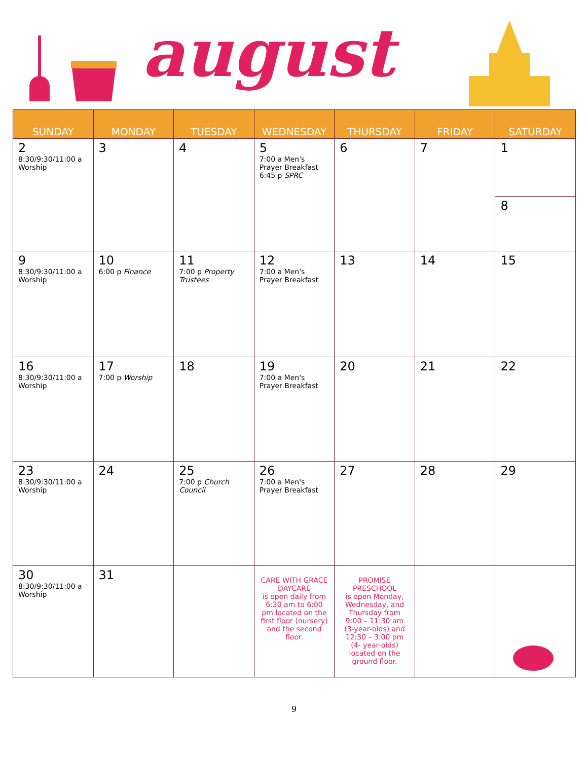august
| SUNDAY | MONDAY | TUESDAY | WEDNESDAY | THURSDAY | FRIDAY | SATURDAY |
| --- | --- | --- | --- | --- | --- | --- |
| 2 8:30/9:30/11:00 a Worship | 3 | 4 | 5 7:00 a Men's Prayer Breakfast 6:45 p SPRC | 6 | 7 | 1 8 |
| 9 8:30/9:30/11:00 a Worship | 10 6:00 p Finance | 11 7:00 p Property Trustees | 12 7:00 a Men's Prayer Breakfast | 13 | 14 | 15 |
| 16 8:30/9:30/11:00 a Worship | 17 7:00 p Worship | 18 | 19 7:00 a Men's Prayer Breakfast | 20 | 21 | 22 |
| 23 8:30/9:30/11:00 a Worship | 24 | 25 7:00 p Church Council | 26 7:00 a Men's Prayer Breakfast | 27 | 28 | 29 |
| 30 8:30/9:30/11:00 a Worship | 31 | | CARE WITH GRACE DAYCARE is open daily from 6:30 am to 6:00 pm located on the first floor (nursery) and the second floor. | PROMISE PRESCHOOL is open Monday, Wednesday, and Thursday from 9:00 – 11:30 am (3-year-olds) and 12:30 – 3:00 pm (4- year-olds) located on the ground floor. | | |
9